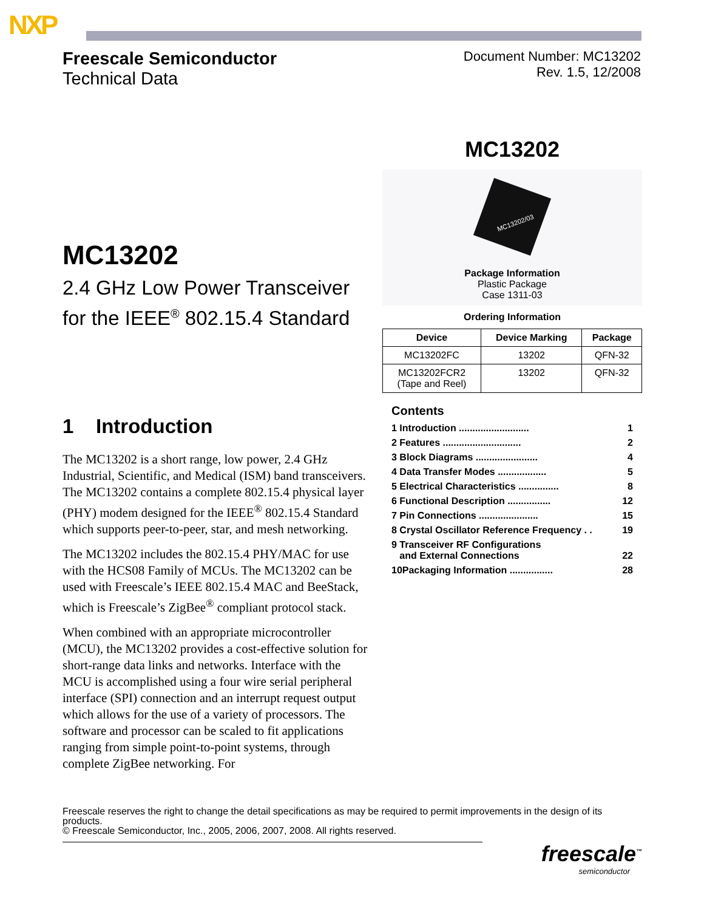NXP
Freescale Semiconductor
Technical Data
Document Number: MC13202
Rev. 1.5, 12/2008
MC13202
MC13202/03
Package Information
Plastic Package
Case 1311-03
Ordering Information
| Device | Device Marking | Package |
| --- | --- | --- |
| MC13202FC | 13202 | QFN-32 |
| MC13202FCR2 (Tape and Reel) | 13202 | QFN-32 |
Contents
1 Introduction .......................... 1
2 Features ............................. 2
3 Block Diagrams ....................... 4
4 Data Transfer Modes .................. 5
5 Electrical Characteristics ............... 8
6 Functional Description ................ 12
7 Pin Connections ...................... 15
8 Crystal Oscillator Reference Frequency . . 19
9 Transceiver RF Configurations
and External Connections 22
10Packaging Information ................ 28
MC13202
2.4 GHz Low Power Transceiver for the IEEE<sup>®</sup> 802.15.4 Standard
1 Introduction
The MC13202 is a short range, low power, 2.4 GHz Industrial, Scientific, and Medical (ISM) band transceivers. The MC13202 contains a complete 802.15.4 physical layer (PHY) modem designed for the IEEE<sup>®</sup> 802.15.4 Standard which supports peer-to-peer, star, and mesh networking.
The MC13202 includes the 802.15.4 PHY/MAC for use with the HCS08 Family of MCUs. The MC13202 can be used with Freescale’s IEEE 802.15.4 MAC and BeeStack, which is Freescale’s ZigBee<sup>®</sup> compliant protocol stack.
When combined with an appropriate microcontroller (MCU), the MC13202 provides a cost-effective solution for short-range data links and networks. Interface with the MCU is accomplished using a four wire serial peripheral interface (SPI) connection and an interrupt request output which allows for the use of a variety of processors. The software and processor can be scaled to fit applications ranging from simple point-to-point systems, through complete ZigBee networking. For
Freescale reserves the right to change the detail specifications as may be required to permit improvements in the design of its products.
© Freescale Semiconductor, Inc., 2005, 2006, 2007, 2008. All rights reserved.
freescale<sup>™</sup>
semiconductor